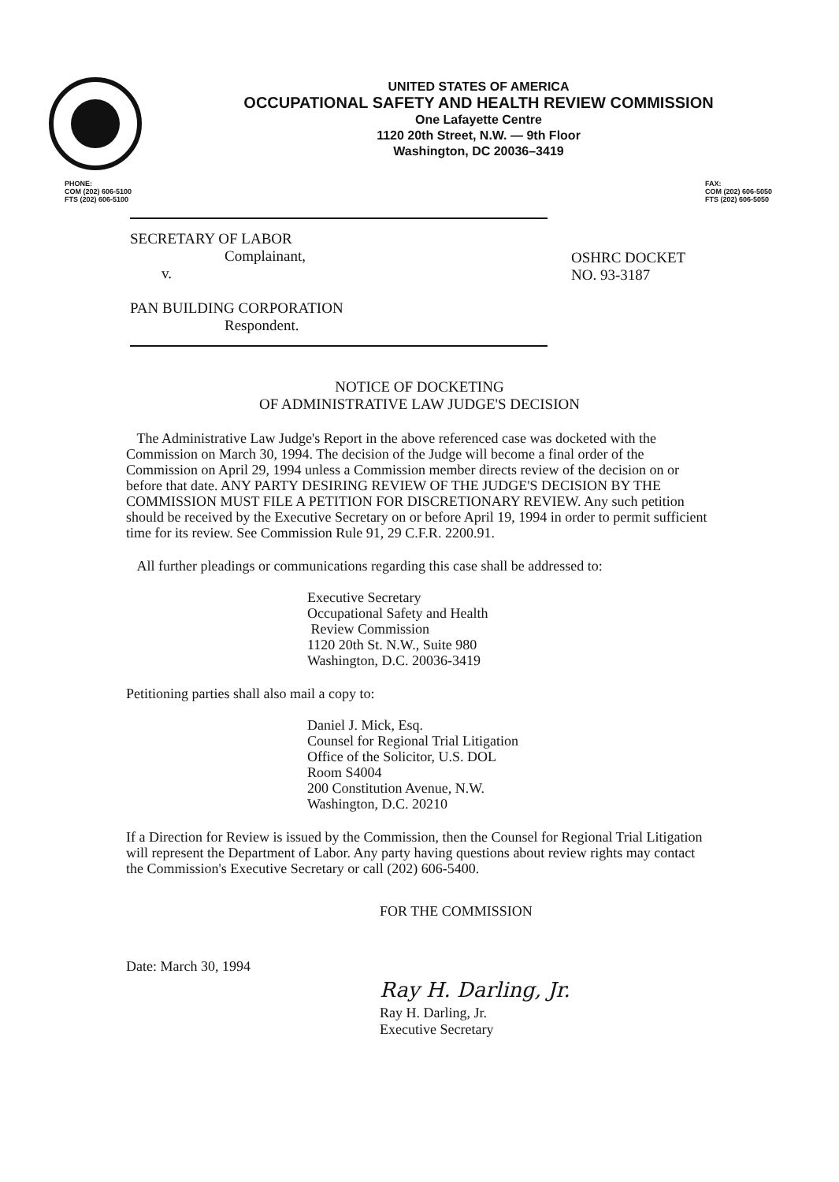UNITED STATES OF AMERICA
OCCUPATIONAL SAFETY AND HEALTH REVIEW COMMISSION
One Lafayette Centre
1120 20th Street, N.W. — 9th Floor
Washington, DC 20036–3419
PHONE:
COM (202) 606-5100
FTS (202) 606-5100
FAX:
COM (202) 606-5050
FTS (202) 606-5050
SECRETARY OF LABOR
Complainant,
v.
PAN BUILDING CORPORATION
Respondent.
OSHRC DOCKET
NO. 93-3187
NOTICE OF DOCKETING
OF ADMINISTRATIVE LAW JUDGE'S DECISION
The Administrative Law Judge's Report in the above referenced case was docketed with the Commission on March 30, 1994. The decision of the Judge will become a final order of the Commission on April 29, 1994 unless a Commission member directs review of the decision on or before that date. ANY PARTY DESIRING REVIEW OF THE JUDGE'S DECISION BY THE COMMISSION MUST FILE A PETITION FOR DISCRETIONARY REVIEW. Any such petition should be received by the Executive Secretary on or before April 19, 1994 in order to permit sufficient time for its review. See Commission Rule 91, 29 C.F.R. 2200.91.
All further pleadings or communications regarding this case shall be addressed to:
Executive Secretary
Occupational Safety and Health
Review Commission
1120 20th St. N.W., Suite 980
Washington, D.C. 20036-3419
Petitioning parties shall also mail a copy to:
Daniel J. Mick, Esq.
Counsel for Regional Trial Litigation
Office of the Solicitor, U.S. DOL
Room S4004
200 Constitution Avenue, N.W.
Washington, D.C. 20210
If a Direction for Review is issued by the Commission, then the Counsel for Regional Trial Litigation will represent the Department of Labor. Any party having questions about review rights may contact the Commission's Executive Secretary or call (202) 606-5400.
Date: March 30, 1994
FOR THE COMMISSION
Ray H. Darling, Jr.
Ray H. Darling, Jr.
Executive Secretary